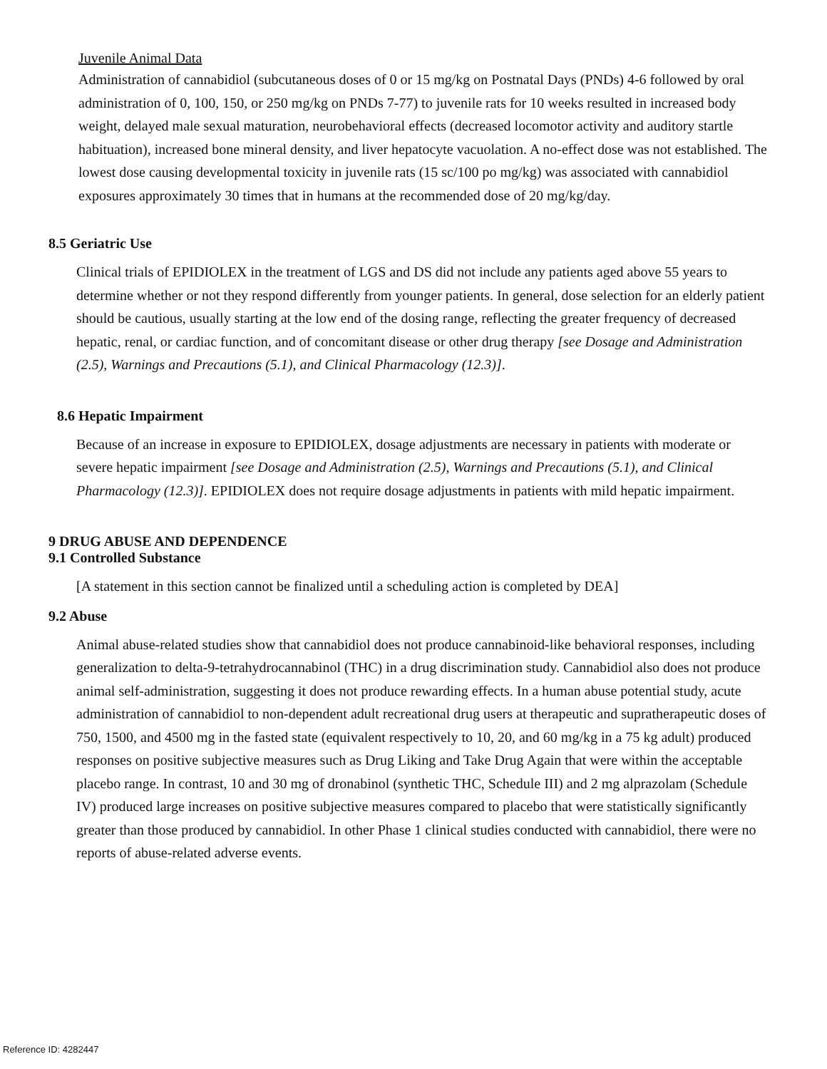Juvenile Animal Data
Administration of cannabidiol (subcutaneous doses of 0 or 15 mg/kg on Postnatal Days (PNDs) 4-6 followed by oral administration of 0, 100, 150, or 250 mg/kg on PNDs 7-77) to juvenile rats for 10 weeks resulted in increased body weight, delayed male sexual maturation, neurobehavioral effects (decreased locomotor activity and auditory startle habituation), increased bone mineral density, and liver hepatocyte vacuolation. A no-effect dose was not established. The lowest dose causing developmental toxicity in juvenile rats (15 sc/100 po mg/kg) was associated with cannabidiol exposures approximately 30 times that in humans at the recommended dose of 20 mg/kg/day.
8.5 Geriatric Use
Clinical trials of EPIDIOLEX in the treatment of LGS and DS did not include any patients aged above 55 years to determine whether or not they respond differently from younger patients. In general, dose selection for an elderly patient should be cautious, usually starting at the low end of the dosing range, reflecting the greater frequency of decreased hepatic, renal, or cardiac function, and of concomitant disease or other drug therapy [see Dosage and Administration (2.5), Warnings and Precautions (5.1), and Clinical Pharmacology (12.3)].
8.6 Hepatic Impairment
Because of an increase in exposure to EPIDIOLEX, dosage adjustments are necessary in patients with moderate or severe hepatic impairment [see Dosage and Administration (2.5), Warnings and Precautions (5.1), and Clinical Pharmacology (12.3)]. EPIDIOLEX does not require dosage adjustments in patients with mild hepatic impairment.
9 DRUG ABUSE AND DEPENDENCE
9.1 Controlled Substance
[A statement in this section cannot be finalized until a scheduling action is completed by DEA]
9.2 Abuse
Animal abuse-related studies show that cannabidiol does not produce cannabinoid-like behavioral responses, including generalization to delta-9-tetrahydrocannabinol (THC) in a drug discrimination study. Cannabidiol also does not produce animal self-administration, suggesting it does not produce rewarding effects. In a human abuse potential study, acute administration of cannabidiol to non-dependent adult recreational drug users at therapeutic and supratherapeutic doses of 750, 1500, and 4500 mg in the fasted state (equivalent respectively to 10, 20, and 60 mg/kg in a 75 kg adult) produced responses on positive subjective measures such as Drug Liking and Take Drug Again that were within the acceptable placebo range. In contrast, 10 and 30 mg of dronabinol (synthetic THC, Schedule III) and 2 mg alprazolam (Schedule IV) produced large increases on positive subjective measures compared to placebo that were statistically significantly greater than those produced by cannabidiol. In other Phase 1 clinical studies conducted with cannabidiol, there were no reports of abuse-related adverse events.
Reference ID: 4282447